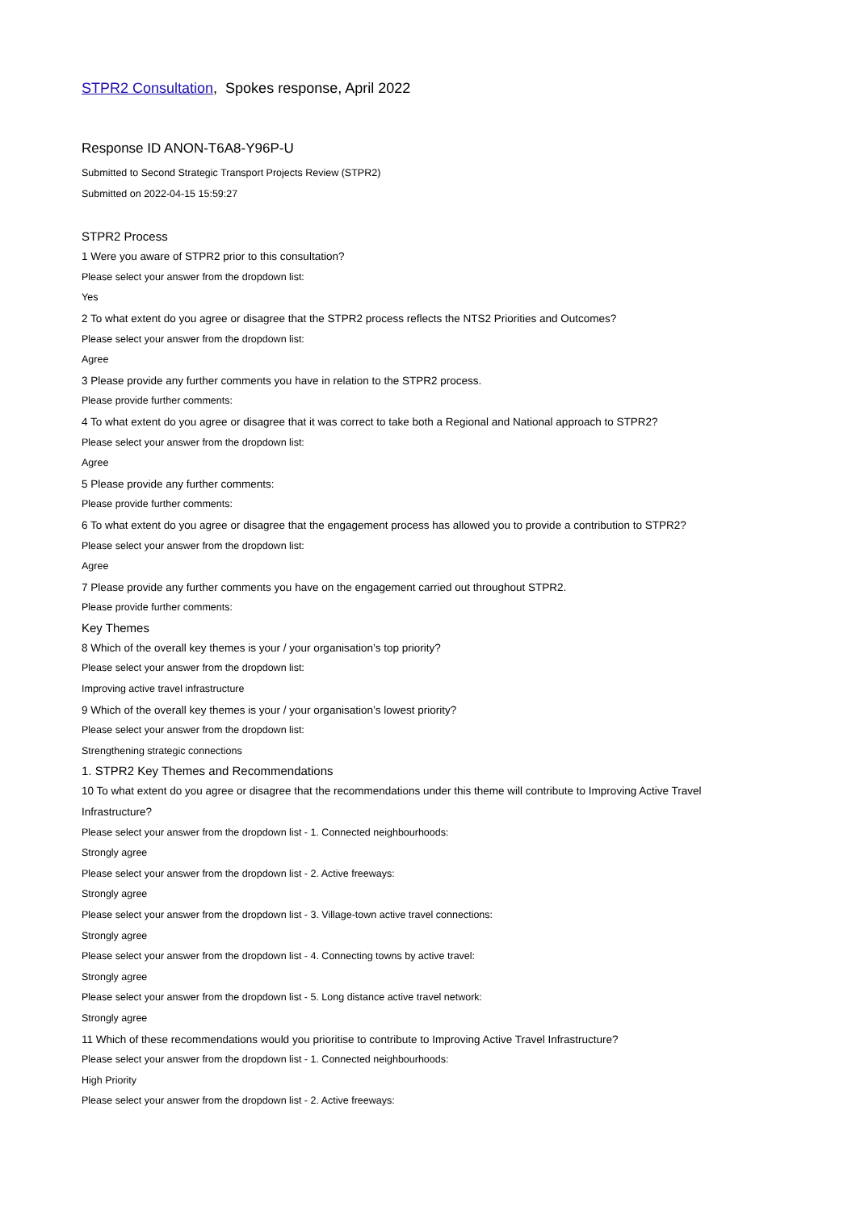STPR2 Consultation, Spokes response, April 2022
Response ID ANON-T6A8-Y96P-U
Submitted to Second Strategic Transport Projects Review (STPR2)
Submitted on 2022-04-15 15:59:27
STPR2 Process
1 Were you aware of STPR2 prior to this consultation?
Please select your answer from the dropdown list:
Yes
2 To what extent do you agree or disagree that the STPR2 process reflects the NTS2 Priorities and Outcomes?
Please select your answer from the dropdown list:
Agree
3 Please provide any further comments you have in relation to the STPR2 process.
Please provide further comments:
4 To what extent do you agree or disagree that it was correct to take both a Regional and National approach to STPR2?
Please select your answer from the dropdown list:
Agree
5 Please provide any further comments:
Please provide further comments:
6 To what extent do you agree or disagree that the engagement process has allowed you to provide a contribution to STPR2?
Please select your answer from the dropdown list:
Agree
7 Please provide any further comments you have on the engagement carried out throughout STPR2.
Please provide further comments:
Key Themes
8 Which of the overall key themes is your / your organisation’s top priority?
Please select your answer from the dropdown list:
Improving active travel infrastructure
9 Which of the overall key themes is your / your organisation’s lowest priority?
Please select your answer from the dropdown list:
Strengthening strategic connections
1. STPR2 Key Themes and Recommendations
10 To what extent do you agree or disagree that the recommendations under this theme will contribute to Improving Active Travel Infrastructure?
Please select your answer from the dropdown list - 1. Connected neighbourhoods:
Strongly agree
Please select your answer from the dropdown list - 2. Active freeways:
Strongly agree
Please select your answer from the dropdown list - 3. Village-town active travel connections:
Strongly agree
Please select your answer from the dropdown list - 4. Connecting towns by active travel:
Strongly agree
Please select your answer from the dropdown list - 5. Long distance active travel network:
Strongly agree
11 Which of these recommendations would you prioritise to contribute to Improving Active Travel Infrastructure?
Please select your answer from the dropdown list - 1. Connected neighbourhoods:
High Priority
Please select your answer from the dropdown list - 2. Active freeways: